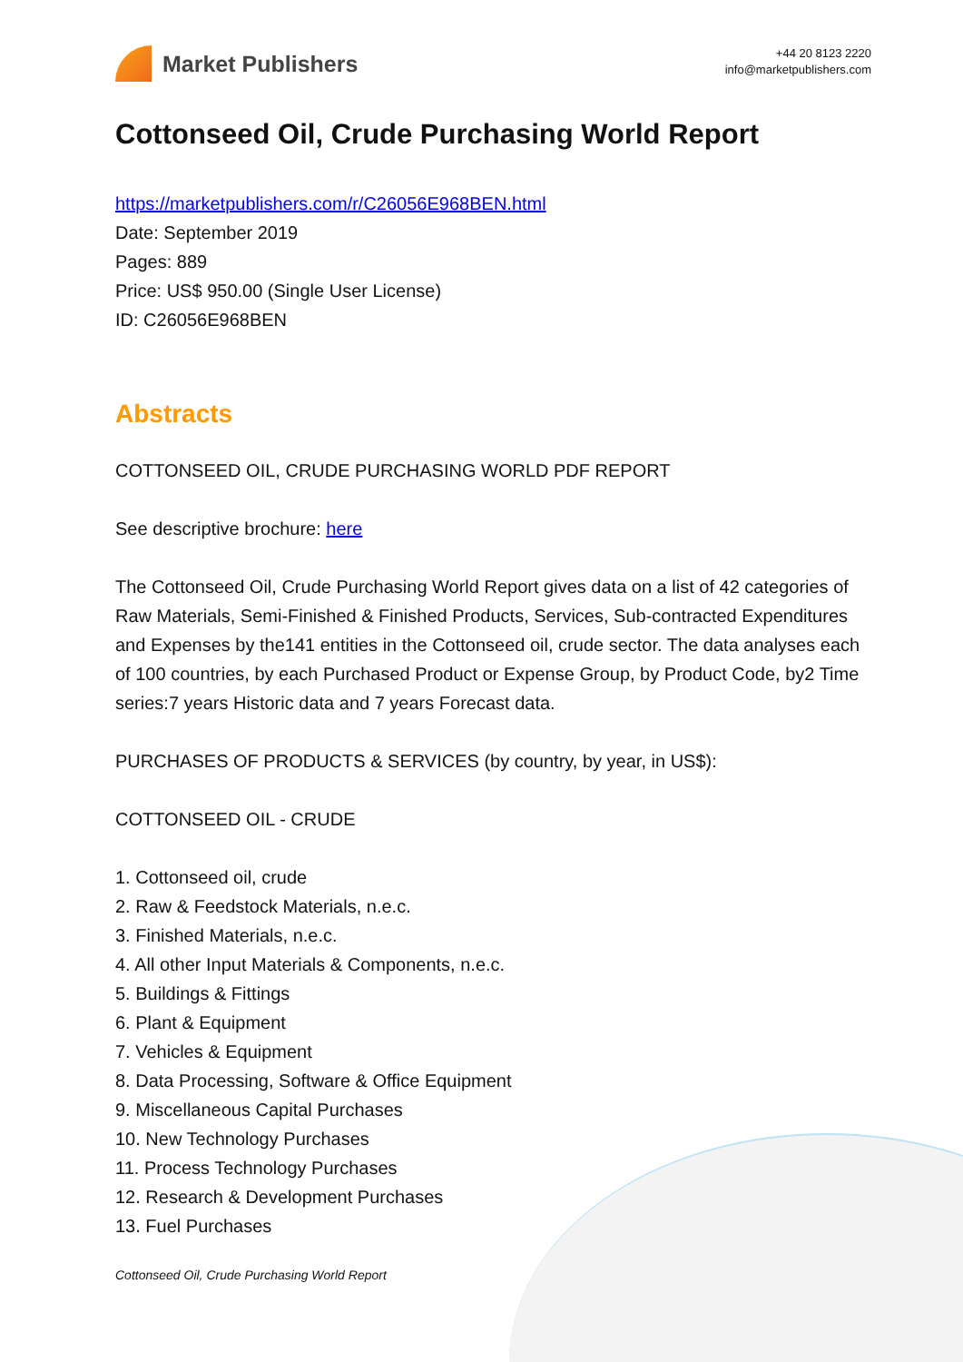Market Publishers
+44 20 8123 2220
info@marketpublishers.com
Cottonseed Oil, Crude Purchasing World Report
https://marketpublishers.com/r/C26056E968BEN.html
Date: September 2019
Pages: 889
Price: US$ 950.00 (Single User License)
ID: C26056E968BEN
Abstracts
COTTONSEED OIL, CRUDE PURCHASING WORLD PDF REPORT
See descriptive brochure: here
The Cottonseed Oil, Crude Purchasing World Report gives data on a list of 42 categories of Raw Materials, Semi-Finished & Finished Products, Services, Sub-contracted Expenditures and Expenses by the141 entities in the Cottonseed oil, crude sector. The data analyses each of 100 countries, by each Purchased Product or Expense Group, by Product Code, by2 Time series:7 years Historic data and 7 years Forecast data.
PURCHASES OF PRODUCTS & SERVICES (by country, by year, in US$):
COTTONSEED OIL - CRUDE
1. Cottonseed oil, crude
2. Raw & Feedstock Materials, n.e.c.
3. Finished Materials, n.e.c.
4. All other Input Materials & Components, n.e.c.
5. Buildings & Fittings
6. Plant & Equipment
7. Vehicles & Equipment
8. Data Processing, Software & Office Equipment
9. Miscellaneous Capital Purchases
10. New Technology Purchases
11. Process Technology Purchases
12. Research & Development Purchases
13. Fuel Purchases
Cottonseed Oil, Crude Purchasing World Report